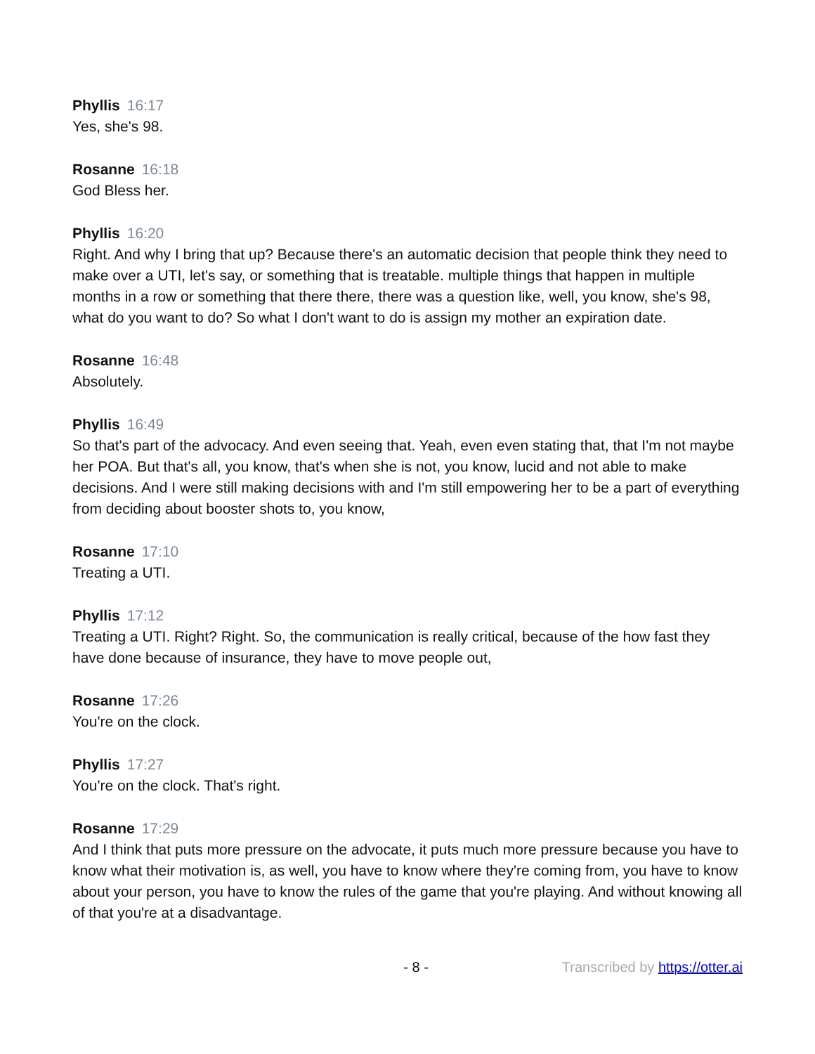Phyllis 16:17
Yes, she's 98.
Rosanne 16:18
God Bless her.
Phyllis 16:20
Right. And why I bring that up? Because there's an automatic decision that people think they need to make over a UTI, let's say, or something that is treatable. multiple things that happen in multiple months in a row or something that there there, there was a question like, well, you know, she's 98, what do you want to do? So what I don't want to do is assign my mother an expiration date.
Rosanne 16:48
Absolutely.
Phyllis 16:49
So that's part of the advocacy. And even seeing that. Yeah, even even stating that, that I'm not maybe her POA. But that's all, you know, that's when she is not, you know, lucid and not able to make decisions. And I were still making decisions with and I'm still empowering her to be a part of everything from deciding about booster shots to, you know,
Rosanne 17:10
Treating a UTI.
Phyllis 17:12
Treating a UTI. Right? Right. So, the communication is really critical, because of the how fast they have done because of insurance, they have to move people out,
Rosanne 17:26
You're on the clock.
Phyllis 17:27
You're on the clock. That's right.
Rosanne 17:29
And I think that puts more pressure on the advocate, it puts much more pressure because you have to know what their motivation is, as well, you have to know where they're coming from, you have to know about your person, you have to know the rules of the game that you're playing. And without knowing all of that you're at a disadvantage.
- 8 - Transcribed by https://otter.ai